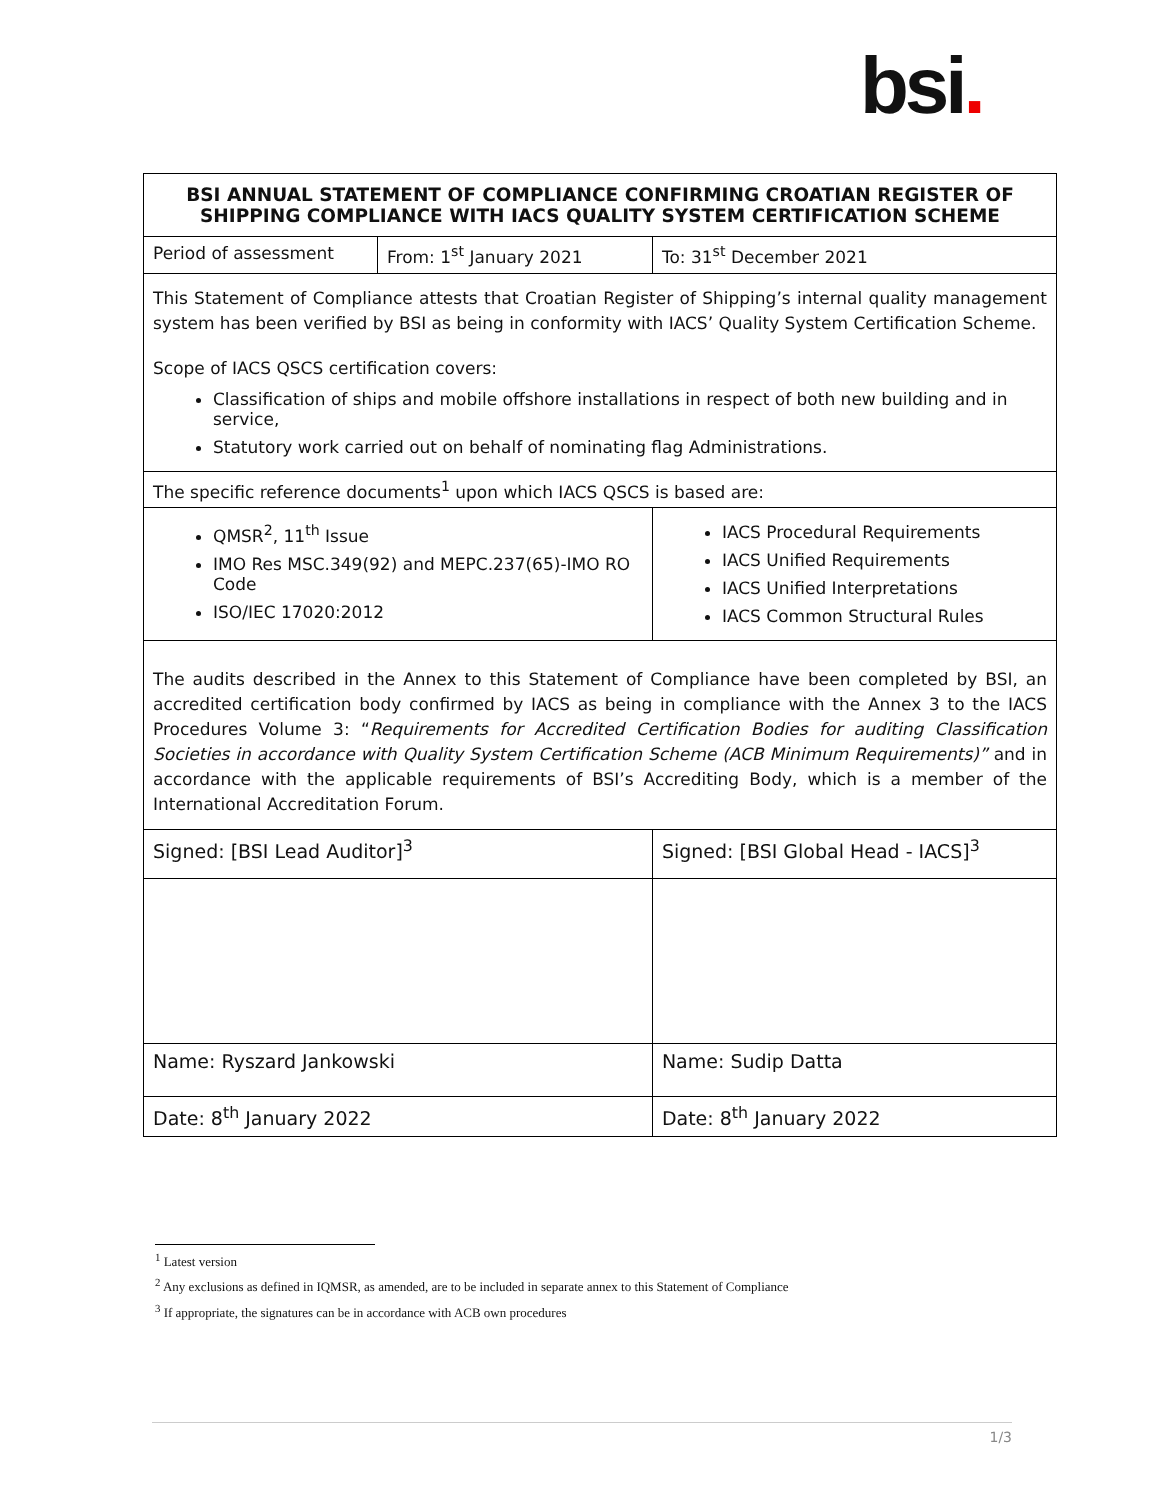bsi.
| BSI ANNUAL STATEMENT OF COMPLIANCE CONFIRMING CROATIAN REGISTER OF SHIPPING COMPLIANCE WITH IACS QUALITY SYSTEM CERTIFICATION SCHEME | | | |
| --- | --- | --- | --- |
| Period of assessment | From: 1<sup>st</sup> January 2021 | | To: 31<sup>st</sup> December 2021 |
| This Statement of Compliance attests that Croatian Register of Shipping’s internal quality management system has been verified by BSI as being in conformity with IACS’ Quality System Certification Scheme. Scope of IACS QSCS certification covers: Classification of ships and mobile offshore installations in respect of both new building and in service, Statutory work carried out on behalf of nominating flag Administrations. | | | |
| The specific reference documents<sup>1</sup> upon which IACS QSCS is based are: | | | |
| QMSR<sup>2</sup>, 11<sup>th</sup> Issue IMO Res MSC.349(92) and MEPC.237(65)-IMO RO Code ISO/IEC 17020:2012 | | IACS Procedural Requirements IACS Unified Requirements IACS Unified Interpretations IACS Common Structural Rules | |
| The audits described in the Annex to this Statement of Compliance have been completed by BSI, an accredited certification body confirmed by IACS as being in compliance with the Annex 3 to the IACS Procedures Volume 3: “ Requirements for Accredited Certification Bodies for auditing Classification Societies in accordance with Quality System Certification Scheme (ACB Minimum Requirements)” and in accordance with the applicable requirements of BSI’s Accrediting Body, which is a member of the International Accreditation Forum. | | | |
| Signed: [BSI Lead Auditor]<sup>3</sup> | | Signed: [BSI Global Head - IACS]<sup>3</sup> | |
| Name: Ryszard Jankowski | | Name: Sudip Datta | |
| Date: 8<sup>th</sup> January 2022 | | Date: 8<sup>th</sup> January 2022 | |
<sup>1</sup> Latest version
<sup>2</sup> Any exclusions as defined in IQMSR, as amended, are to be included in separate annex to this Statement of Compliance
<sup>3</sup> If appropriate, the signatures can be in accordance with ACB own procedures
1/3